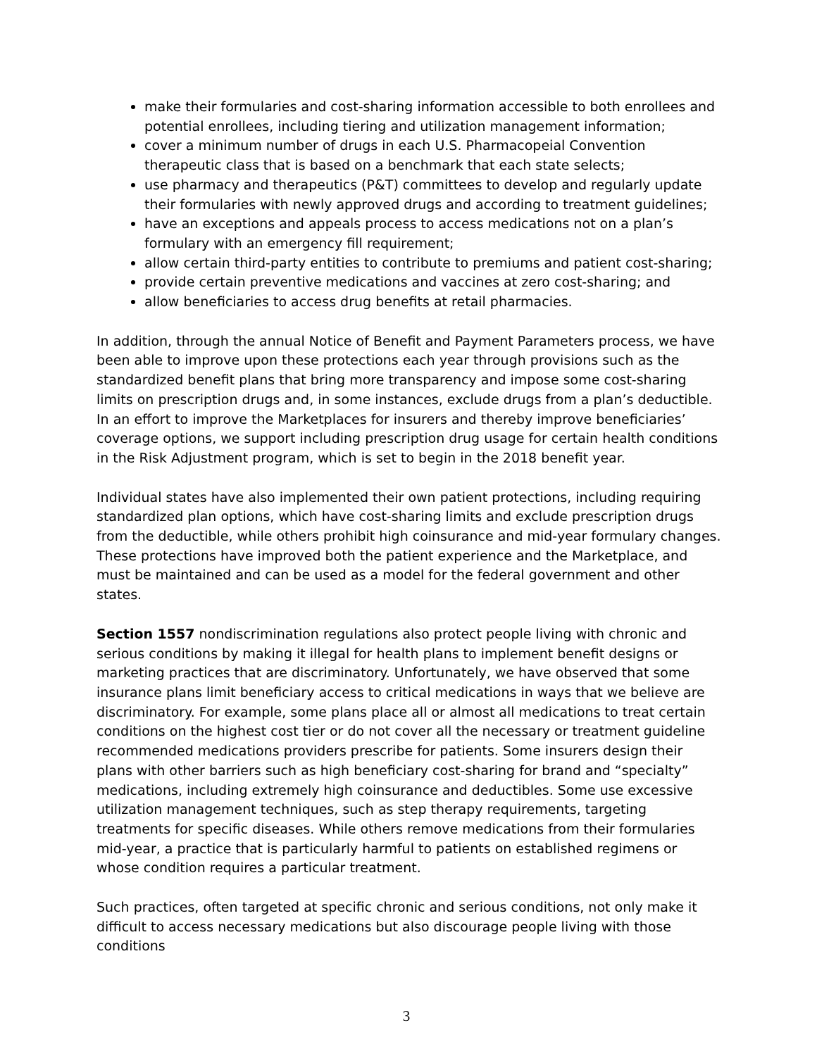make their formularies and cost-sharing information accessible to both enrollees and potential enrollees, including tiering and utilization management information;
cover a minimum number of drugs in each U.S. Pharmacopeial Convention therapeutic class that is based on a benchmark that each state selects;
use pharmacy and therapeutics (P&T) committees to develop and regularly update their formularies with newly approved drugs and according to treatment guidelines;
have an exceptions and appeals process to access medications not on a plan’s formulary with an emergency fill requirement;
allow certain third-party entities to contribute to premiums and patient cost-sharing;
provide certain preventive medications and vaccines at zero cost-sharing; and
allow beneficiaries to access drug benefits at retail pharmacies.
In addition, through the annual Notice of Benefit and Payment Parameters process, we have been able to improve upon these protections each year through provisions such as the standardized benefit plans that bring more transparency and impose some cost-sharing limits on prescription drugs and, in some instances, exclude drugs from a plan’s deductible. In an effort to improve the Marketplaces for insurers and thereby improve beneficiaries’ coverage options, we support including prescription drug usage for certain health conditions in the Risk Adjustment program, which is set to begin in the 2018 benefit year.
Individual states have also implemented their own patient protections, including requiring standardized plan options, which have cost-sharing limits and exclude prescription drugs from the deductible, while others prohibit high coinsurance and mid-year formulary changes. These protections have improved both the patient experience and the Marketplace, and must be maintained and can be used as a model for the federal government and other states.
Section 1557 nondiscrimination regulations also protect people living with chronic and serious conditions by making it illegal for health plans to implement benefit designs or marketing practices that are discriminatory. Unfortunately, we have observed that some insurance plans limit beneficiary access to critical medications in ways that we believe are discriminatory. For example, some plans place all or almost all medications to treat certain conditions on the highest cost tier or do not cover all the necessary or treatment guideline recommended medications providers prescribe for patients. Some insurers design their plans with other barriers such as high beneficiary cost-sharing for brand and “specialty” medications, including extremely high coinsurance and deductibles. Some use excessive utilization management techniques, such as step therapy requirements, targeting treatments for specific diseases. While others remove medications from their formularies mid-year, a practice that is particularly harmful to patients on established regimens or whose condition requires a particular treatment.
Such practices, often targeted at specific chronic and serious conditions, not only make it difficult to access necessary medications but also discourage people living with those conditions
3